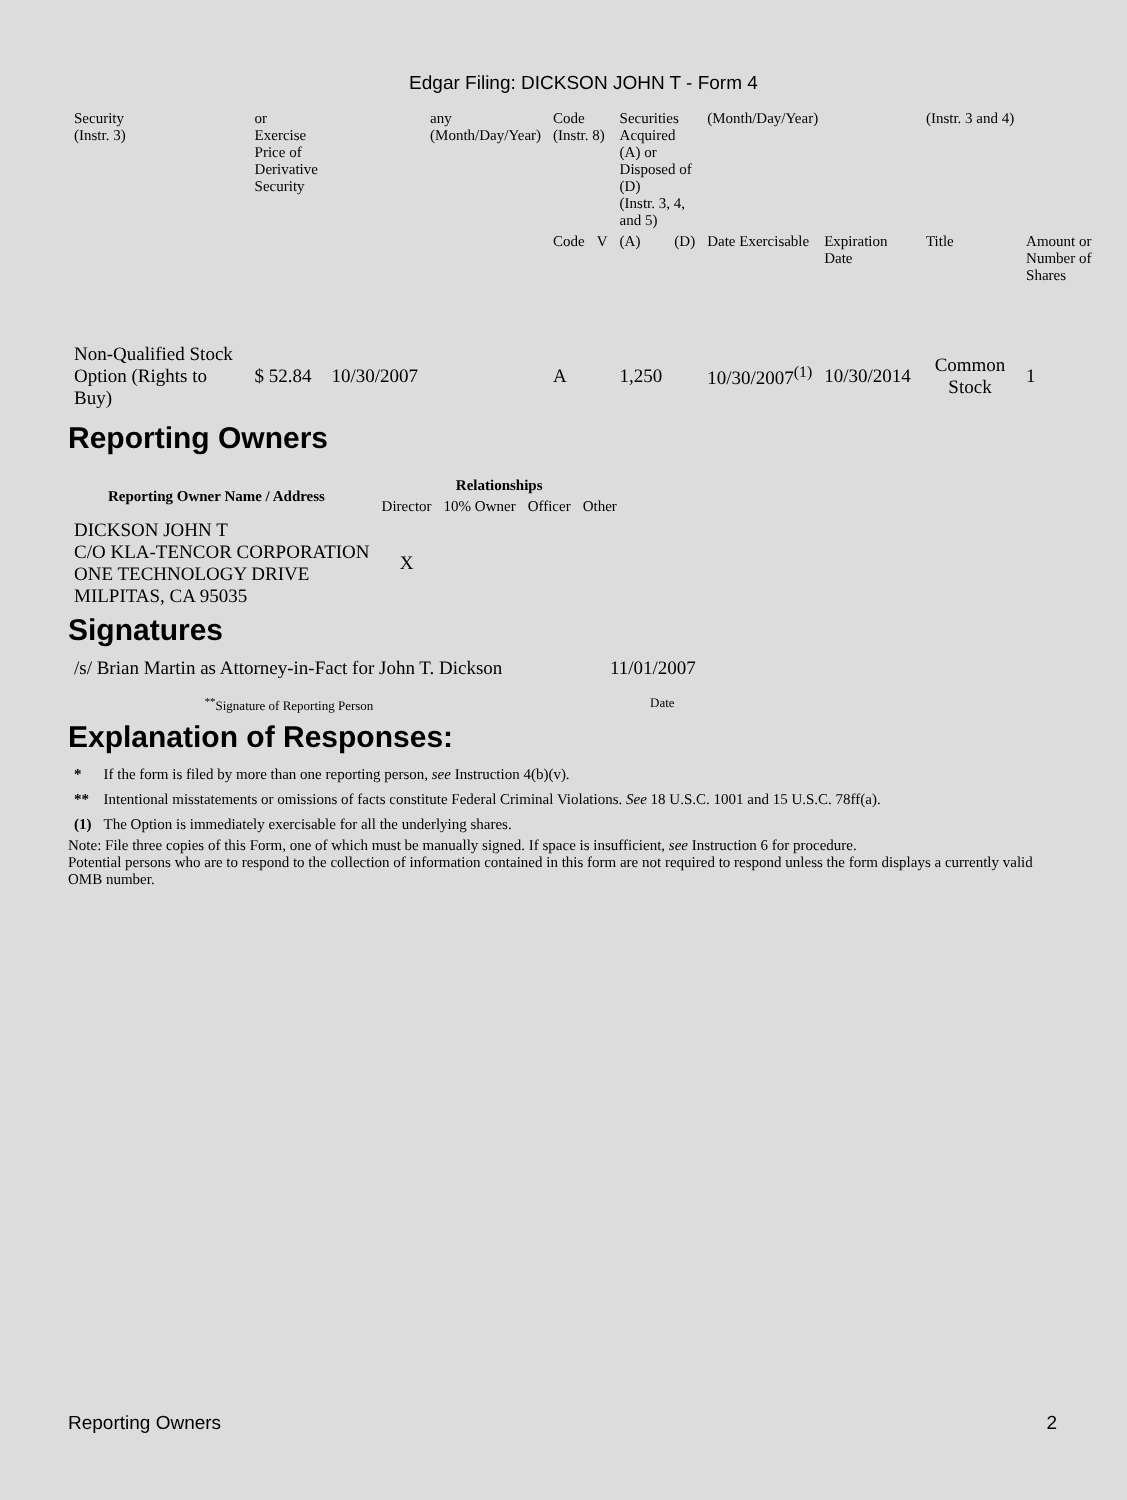Edgar Filing: DICKSON JOHN T - Form 4
| Security (Instr. 3) | or Exercise Price of Derivative Security | | any (Month/Day/Year) | Code (Instr. 8) | | Securities Acquired (A) or Disposed of (D) (Instr. 3, 4, and 5) | | (Month/Day/Year) | | (Instr. 3 and 4) | |
| | | | | Code | V | (A) | (D) | Date Exercisable | Expiration Date | Title | Amount or Number of Shares |
| Non-Qualified Stock Option (Rights to Buy) | $ 52.84 | 10/30/2007 | | A | | 1,250 | | 10/30/2007<sup>(1)</sup> | 10/30/2014 | Common Stock | 1 |
Reporting Owners
| Reporting Owner Name / Address | Relationships | | | |
| --- | --- | --- | --- | --- |
| | Director | 10% Owner | Officer | Other |
| DICKSON JOHN T C/O KLA-TENCOR CORPORATION ONE TECHNOLOGY DRIVE MILPITAS, CA 95035 | X | | | |
Signatures
| /s/ Brian Martin as Attorney-in-Fact for John T. Dickson | 11/01/2007 |
| <sup>**</sup> Signature of Reporting Person | Date |
Explanation of Responses:
| * | If the form is filed by more than one reporting person, see Instruction 4(b)(v). |
| ** | Intentional misstatements or omissions of facts constitute Federal Criminal Violations. See 18 U.S.C. 1001 and 15 U.S.C. 78ff(a). |
| (1) | The Option is immediately exercisable for all the underlying shares. |
Note: File three copies of this Form, one of which must be manually signed. If space is insufficient, see Instruction 6 for procedure.
Potential persons who are to respond to the collection of information contained in this form are not required to respond unless the form displays a currently valid OMB number.
Reporting Owners 2